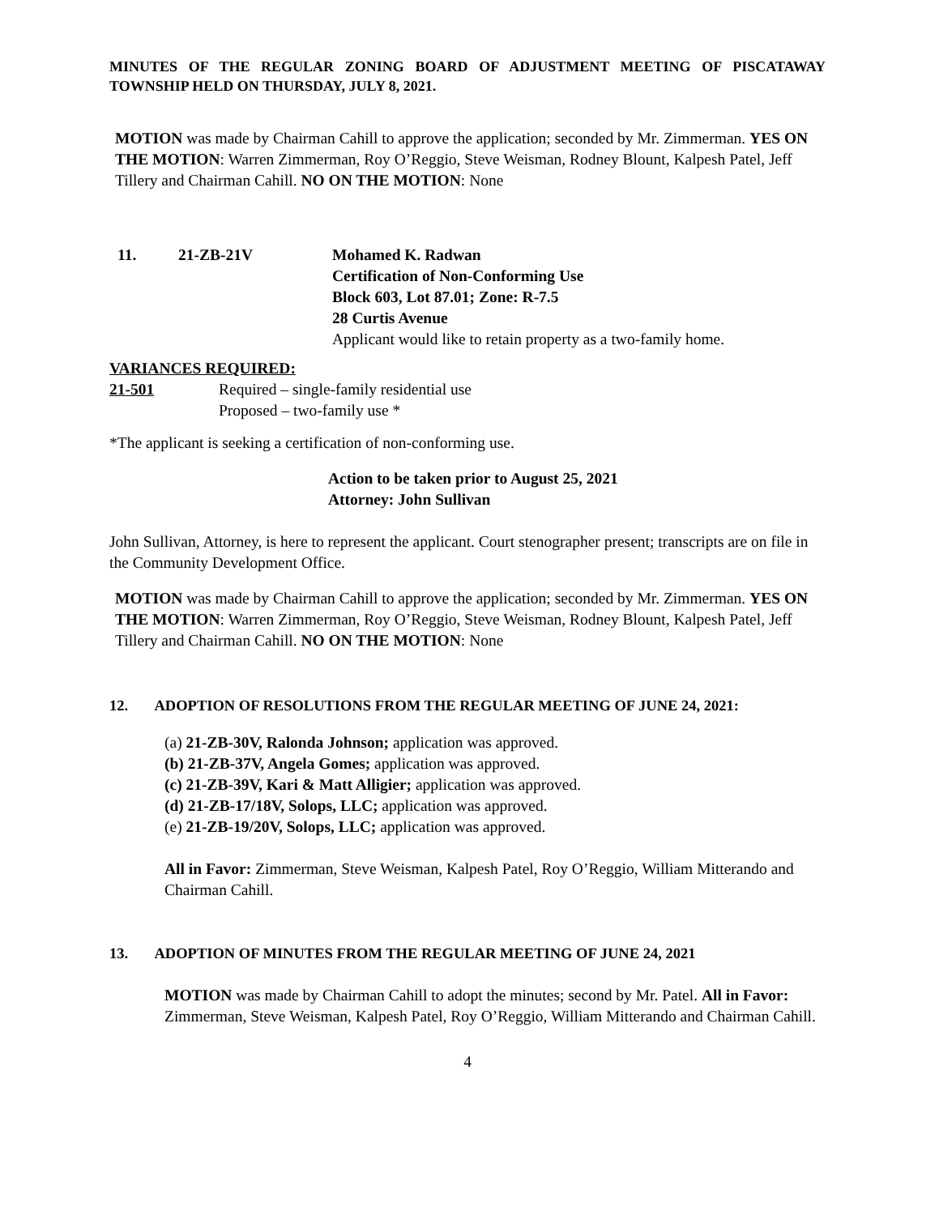MINUTES OF THE REGULAR ZONING BOARD OF ADJUSTMENT MEETING OF PISCATAWAY TOWNSHIP HELD ON THURSDAY, JULY 8, 2021.
MOTION was made by Chairman Cahill to approve the application; seconded by Mr. Zimmerman. YES ON THE MOTION: Warren Zimmerman, Roy O’Reggio, Steve Weisman, Rodney Blount, Kalpesh Patel, Jeff Tillery and Chairman Cahill. NO ON THE MOTION: None
11. 21-ZB-21V Mohamed K. Radwan
Certification of Non-Conforming Use
Block 603, Lot 87.01; Zone: R-7.5
28 Curtis Avenue
Applicant would like to retain property as a two-family home.
VARIANCES REQUIRED:
21-501 Required – single-family residential use
Proposed – two-family use *
*The applicant is seeking a certification of non-conforming use.
Action to be taken prior to August 25, 2021
Attorney: John Sullivan
John Sullivan, Attorney, is here to represent the applicant. Court stenographer present; transcripts are on file in the Community Development Office.
MOTION was made by Chairman Cahill to approve the application; seconded by Mr. Zimmerman. YES ON THE MOTION: Warren Zimmerman, Roy O’Reggio, Steve Weisman, Rodney Blount, Kalpesh Patel, Jeff Tillery and Chairman Cahill. NO ON THE MOTION: None
12. ADOPTION OF RESOLUTIONS FROM THE REGULAR MEETING OF JUNE 24, 2021:
(a) 21-ZB-30V, Ralonda Johnson; application was approved.
(b) 21-ZB-37V, Angela Gomes; application was approved.
(c) 21-ZB-39V, Kari & Matt Alligier; application was approved.
(d) 21-ZB-17/18V, Solops, LLC; application was approved.
(e) 21-ZB-19/20V, Solops, LLC; application was approved.
All in Favor: Zimmerman, Steve Weisman, Kalpesh Patel, Roy O’Reggio, William Mitterando and Chairman Cahill.
13. ADOPTION OF MINUTES FROM THE REGULAR MEETING OF JUNE 24, 2021
MOTION was made by Chairman Cahill to adopt the minutes; second by Mr. Patel. All in Favor: Zimmerman, Steve Weisman, Kalpesh Patel, Roy O’Reggio, William Mitterando and Chairman Cahill.
4